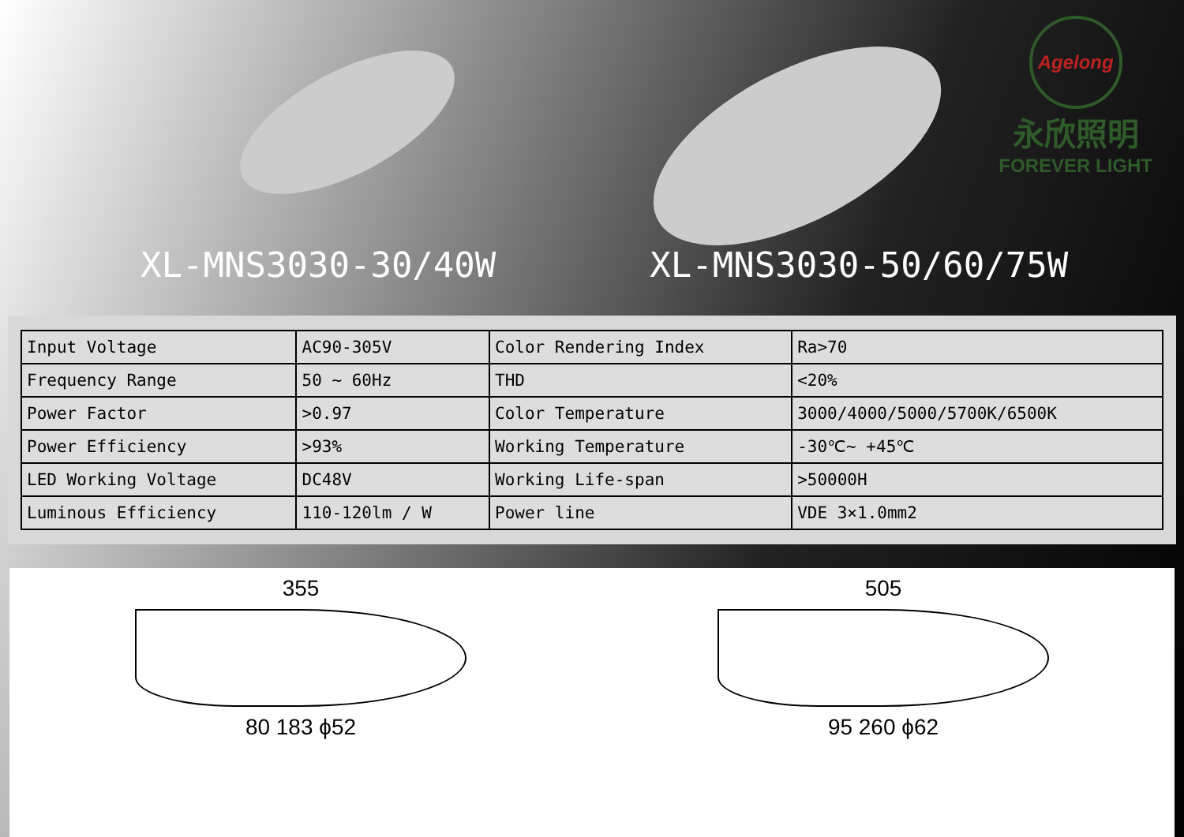Agelong
永欣照明
FOREVER LIGHT
XL-MNS3030-30/40W XL-MNS3030-50/60/75W
| Input Voltage | AC90-305V | Color Rendering Index | Ra>70 |
| Frequency Range | 50 ~ 60Hz | THD | <20% |
| Power Factor | >0.97 | Color Temperature | 3000/4000/5000/5700K/6500K |
| Power Efficiency | >93% | Working Temperature | -30℃~ +45℃ |
| LED Working Voltage | DC48V | Working Life-span | >50000H |
| Luminous Efficiency | 110-120lm / W | Power line | VDE 3×1.0mm2 |
355
80 183 ϕ52
505
95 260 ϕ62